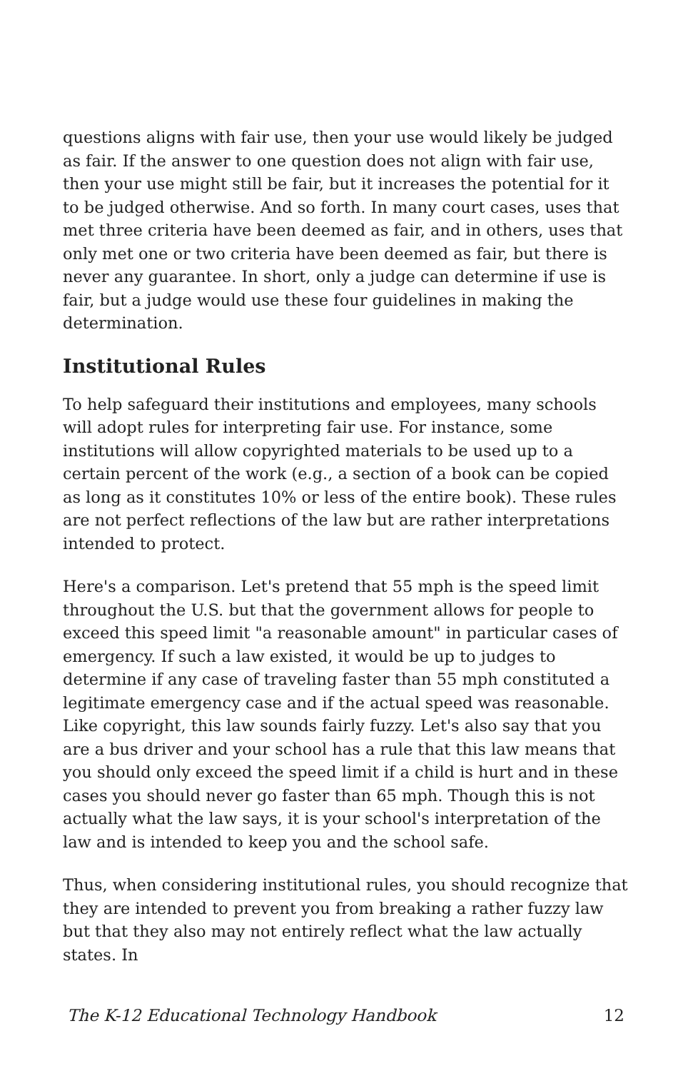questions aligns with fair use, then your use would likely be judged as fair. If the answer to one question does not align with fair use, then your use might still be fair, but it increases the potential for it to be judged otherwise. And so forth. In many court cases, uses that met three criteria have been deemed as fair, and in others, uses that only met one or two criteria have been deemed as fair, but there is never any guarantee. In short, only a judge can determine if use is fair, but a judge would use these four guidelines in making the determination.
Institutional Rules
To help safeguard their institutions and employees, many schools will adopt rules for interpreting fair use. For instance, some institutions will allow copyrighted materials to be used up to a certain percent of the work (e.g., a section of a book can be copied as long as it constitutes 10% or less of the entire book). These rules are not perfect reflections of the law but are rather interpretations intended to protect.
Here's a comparison. Let's pretend that 55 mph is the speed limit throughout the U.S. but that the government allows for people to exceed this speed limit "a reasonable amount" in particular cases of emergency. If such a law existed, it would be up to judges to determine if any case of traveling faster than 55 mph constituted a legitimate emergency case and if the actual speed was reasonable. Like copyright, this law sounds fairly fuzzy. Let's also say that you are a bus driver and your school has a rule that this law means that you should only exceed the speed limit if a child is hurt and in these cases you should never go faster than 65 mph. Though this is not actually what the law says, it is your school's interpretation of the law and is intended to keep you and the school safe.
Thus, when considering institutional rules, you should recognize that they are intended to prevent you from breaking a rather fuzzy law but that they also may not entirely reflect what the law actually states. In
The K-12 Educational Technology Handbook 12